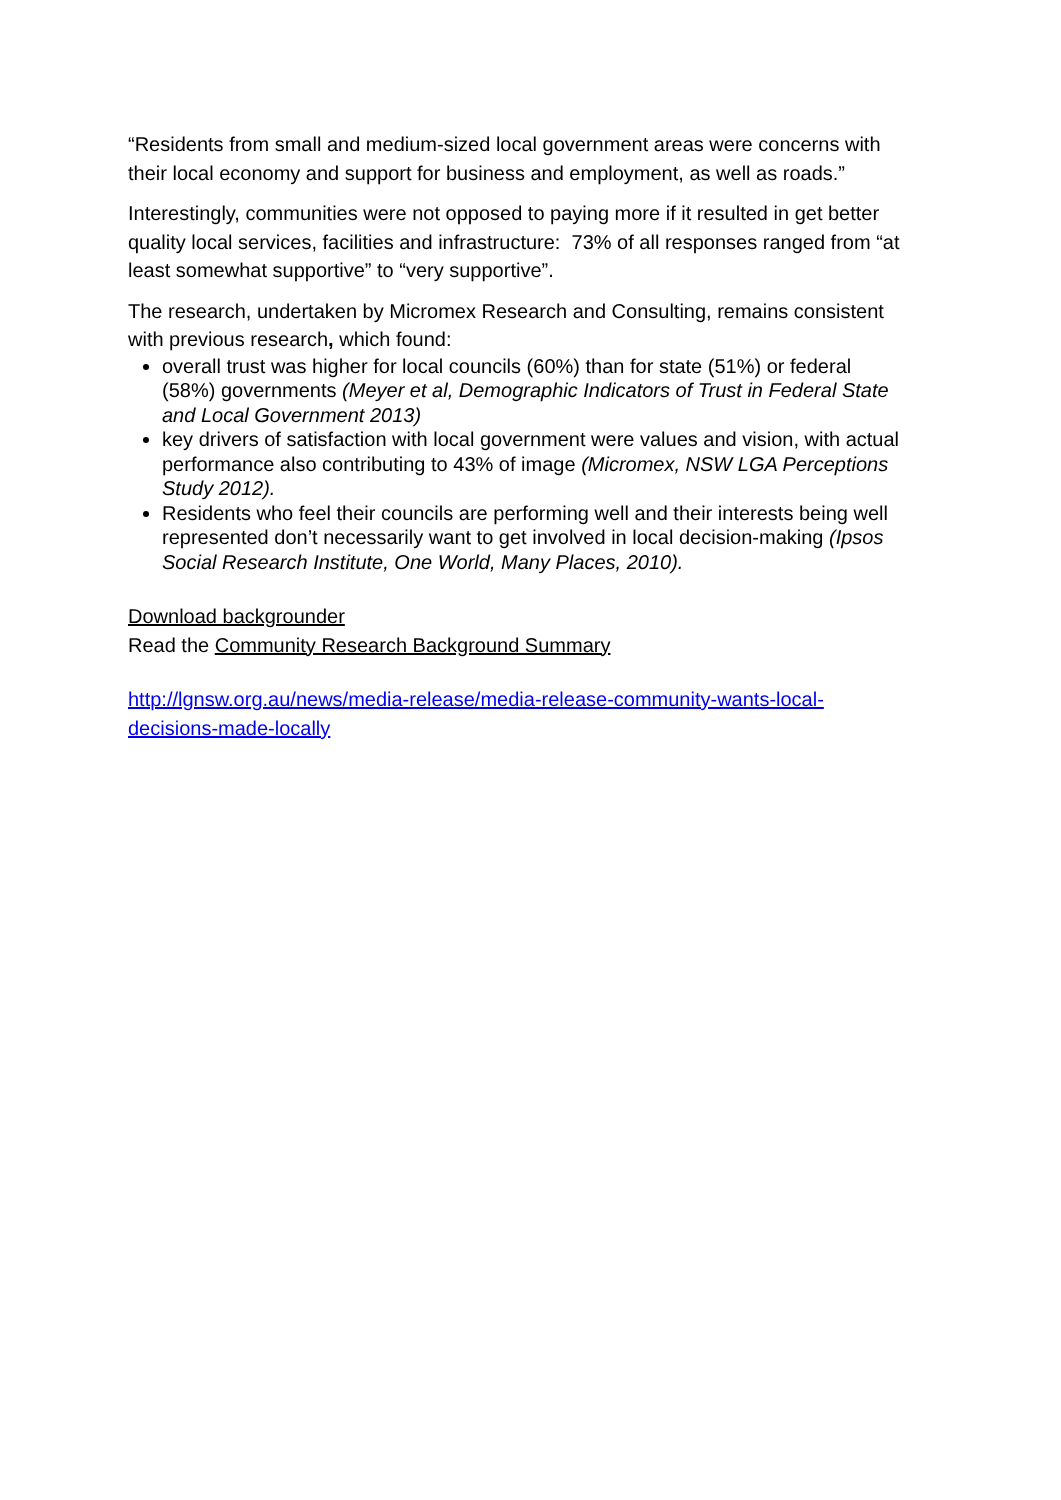“Residents from small and medium-sized local government areas were concerns with their local economy and support for business and employment, as well as roads.”
Interestingly, communities were not opposed to paying more if it resulted in get better quality local services, facilities and infrastructure: 73% of all responses ranged from “at least somewhat supportive” to “very supportive”.
The research, undertaken by Micromex Research and Consulting, remains consistent with previous research, which found:
overall trust was higher for local councils (60%) than for state (51%) or federal (58%) governments (Meyer et al, Demographic Indicators of Trust in Federal State and Local Government 2013)
key drivers of satisfaction with local government were values and vision, with actual performance also contributing to 43% of image (Micromex, NSW LGA Perceptions Study 2012).
Residents who feel their councils are performing well and their interests being well represented don’t necessarily want to get involved in local decision-making (Ipsos Social Research Institute, One World, Many Places, 2010).
Download backgrounder
Read the Community Research Background Summary
http://lgnsw.org.au/news/media-release/media-release-community-wants-local-decisions-made-locally